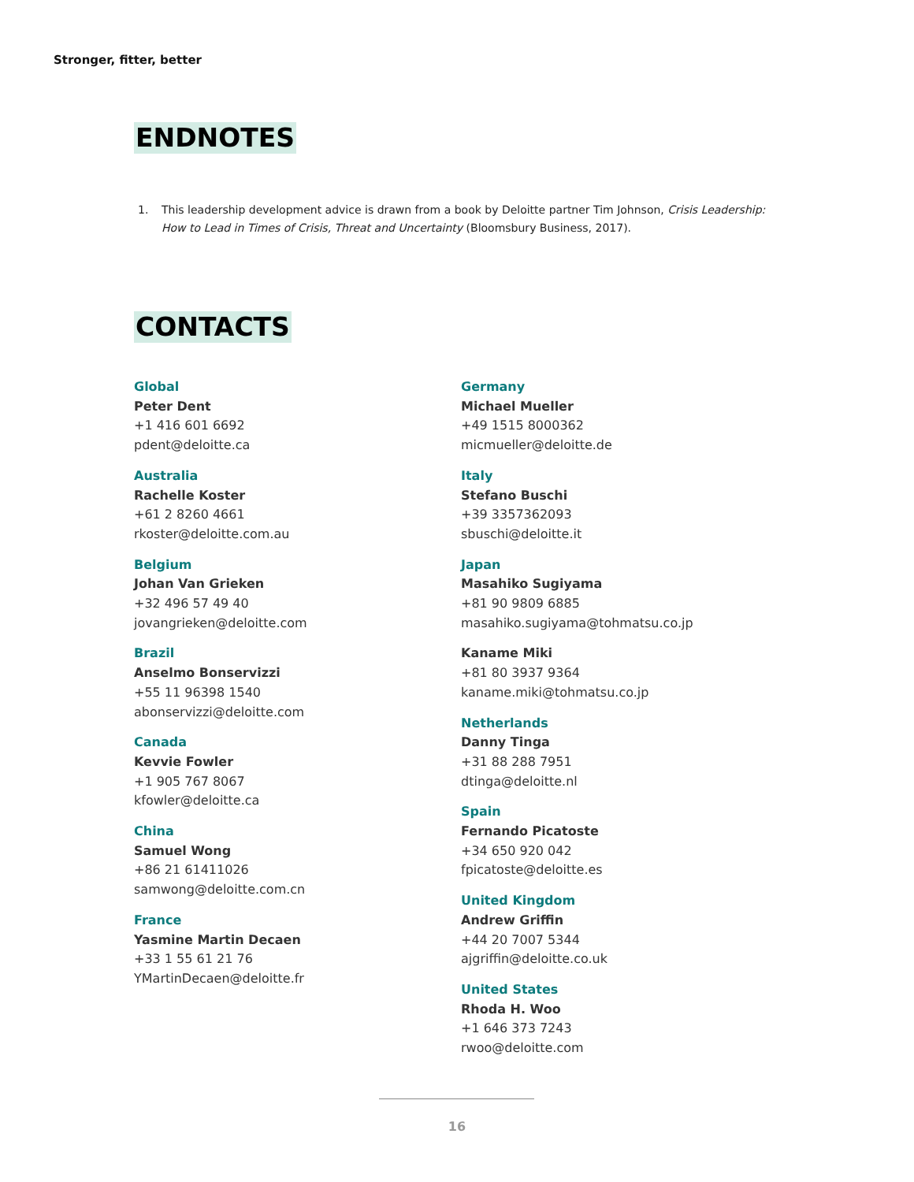Stronger, fitter, better
ENDNOTES
1. This leadership development advice is drawn from a book by Deloitte partner Tim Johnson, Crisis Leadership: How to Lead in Times of Crisis, Threat and Uncertainty (Bloomsbury Business, 2017).
CONTACTS
Global
Peter Dent
+1 416 601 6692
pdent@deloitte.ca
Australia
Rachelle Koster
+61 2 8260 4661
rkoster@deloitte.com.au
Belgium
Johan Van Grieken
+32 496 57 49 40
jovangrieken@deloitte.com
Brazil
Anselmo Bonservizzi
+55 11 96398 1540
abonservizzi@deloitte.com
Canada
Kevvie Fowler
+1 905 767 8067
kfowler@deloitte.ca
China
Samuel Wong
+86 21 61411026
samwong@deloitte.com.cn
France
Yasmine Martin Decaen
+33 1 55 61 21 76
YMartinDecaen@deloitte.fr
Germany
Michael Mueller
+49 1515 8000362
micmueller@deloitte.de
Italy
Stefano Buschi
+39 3357362093
sbuschi@deloitte.it
Japan
Masahiko Sugiyama
+81 90 9809 6885
masahiko.sugiyama@tohmatsu.co.jp
Kaname Miki
+81 80 3937 9364
kaname.miki@tohmatsu.co.jp
Netherlands
Danny Tinga
+31 88 288 7951
dtinga@deloitte.nl
Spain
Fernando Picatoste
+34 650 920 042
fpicatoste@deloitte.es
United Kingdom
Andrew Griffin
+44 20 7007 5344
ajgriffin@deloitte.co.uk
United States
Rhoda H. Woo
+1 646 373 7243
rwoo@deloitte.com
16